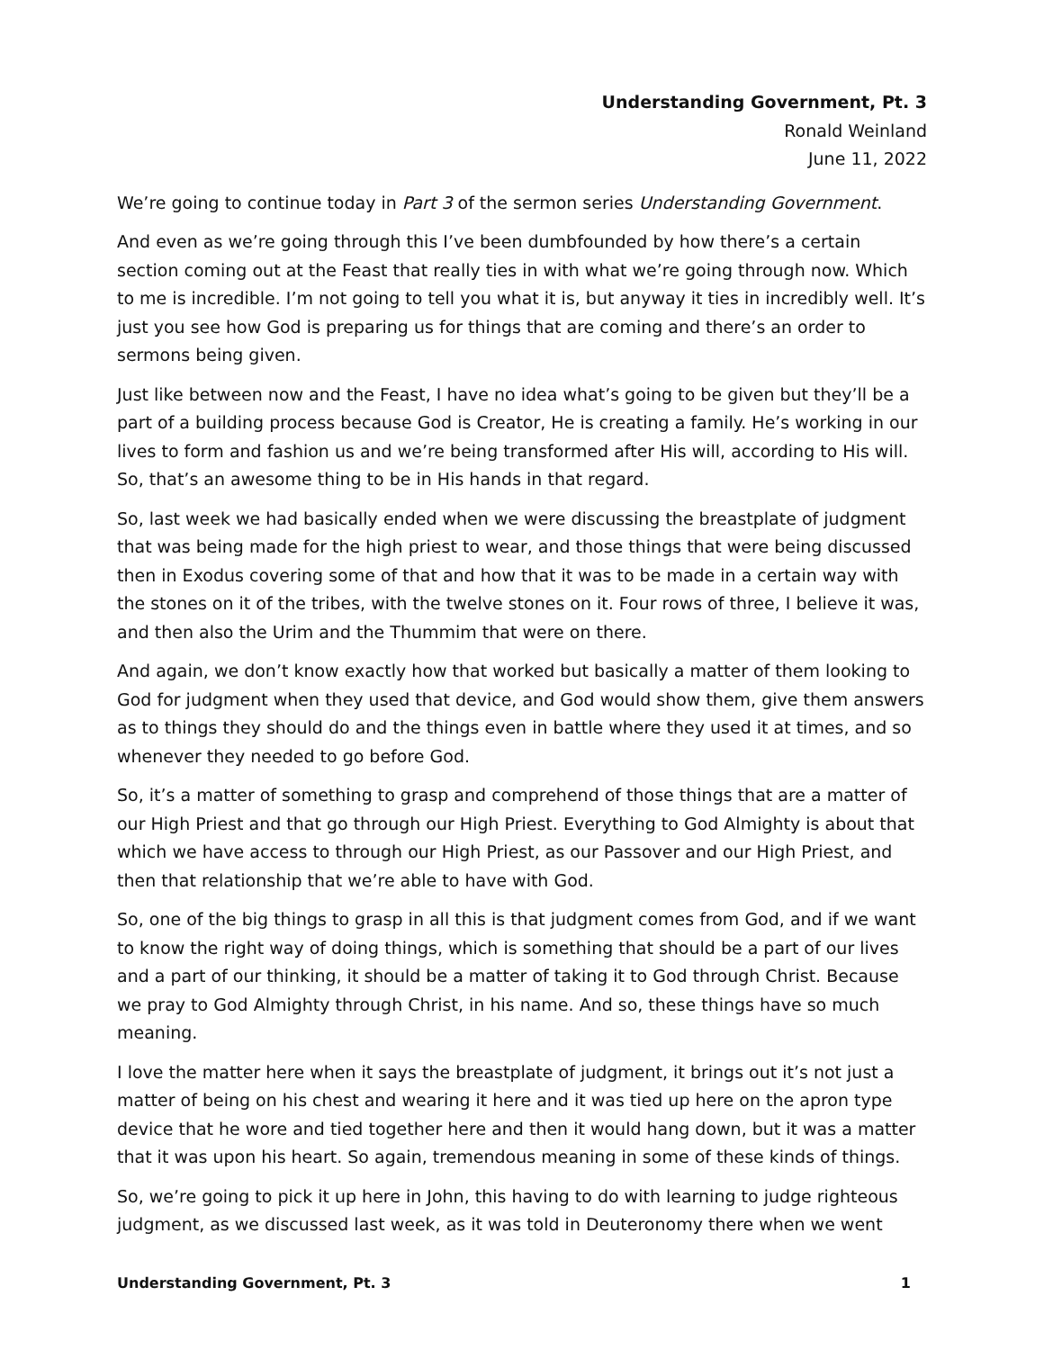Understanding Government, Pt. 3
Ronald Weinland
June 11, 2022
We’re going to continue today in Part 3 of the sermon series Understanding Government.
And even as we’re going through this I’ve been dumbfounded by how there’s a certain section coming out at the Feast that really ties in with what we’re going through now. Which to me is incredible. I’m not going to tell you what it is, but anyway it ties in incredibly well. It’s just you see how God is preparing us for things that are coming and there’s an order to sermons being given.
Just like between now and the Feast, I have no idea what’s going to be given but they’ll be a part of a building process because God is Creator, He is creating a family. He’s working in our lives to form and fashion us and we’re being transformed after His will, according to His will. So, that’s an awesome thing to be in His hands in that regard.
So, last week we had basically ended when we were discussing the breastplate of judgment that was being made for the high priest to wear, and those things that were being discussed then in Exodus covering some of that and how that it was to be made in a certain way with the stones on it of the tribes, with the twelve stones on it. Four rows of three, I believe it was, and then also the Urim and the Thummim that were on there.
And again, we don’t know exactly how that worked but basically a matter of them looking to God for judgment when they used that device, and God would show them, give them answers as to things they should do and the things even in battle where they used it at times, and so whenever they needed to go before God.
So, it’s a matter of something to grasp and comprehend of those things that are a matter of our High Priest and that go through our High Priest. Everything to God Almighty is about that which we have access to through our High Priest, as our Passover and our High Priest, and then that relationship that we’re able to have with God.
So, one of the big things to grasp in all this is that judgment comes from God, and if we want to know the right way of doing things, which is something that should be a part of our lives and a part of our thinking, it should be a matter of taking it to God through Christ. Because we pray to God Almighty through Christ, in his name. And so, these things have so much meaning.
I love the matter here when it says the breastplate of judgment, it brings out it’s not just a matter of being on his chest and wearing it here and it was tied up here on the apron type device that he wore and tied together here and then it would hang down, but it was a matter that it was upon his heart. So again, tremendous meaning in some of these kinds of things.
So, we’re going to pick it up here in John, this having to do with learning to judge righteous judgment, as we discussed last week, as it was told in Deuteronomy there when we went
Understanding Government, Pt. 3 1